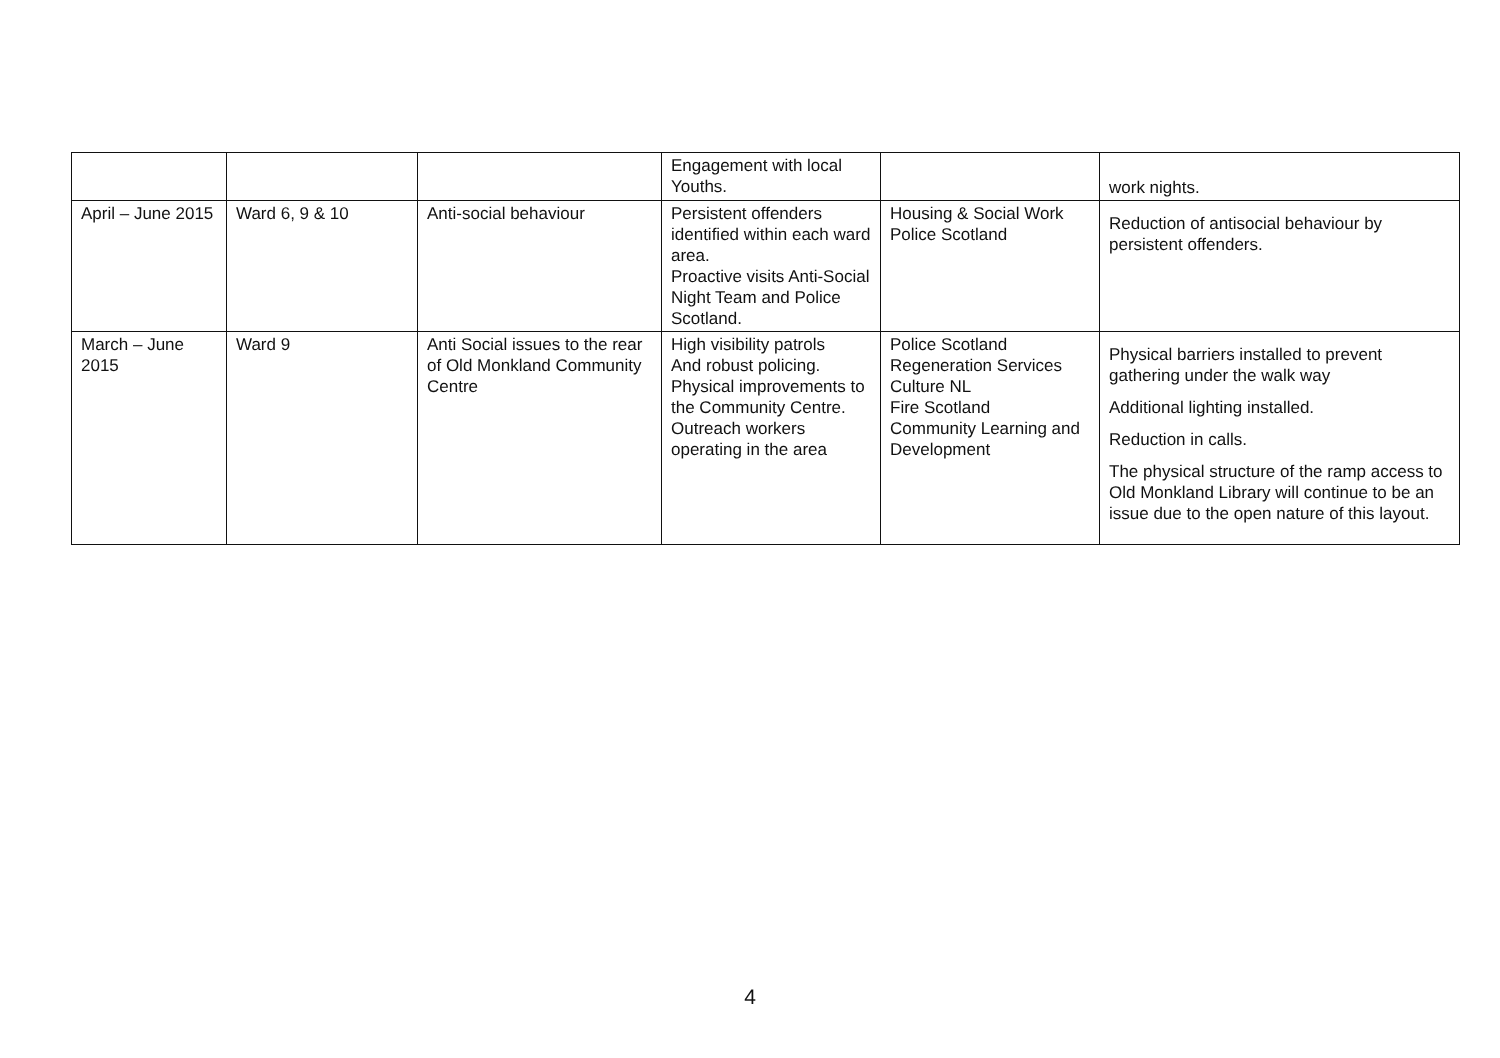| | | | Engagement with local Youths. | | work nights. |
| April – June 2015 | Ward 6, 9 & 10 | Anti-social behaviour | Persistent offenders identified within each ward area. Proactive visits Anti-Social Night Team and Police Scotland. | Housing & Social Work Police Scotland | Reduction of antisocial behaviour by persistent offenders. |
| March – June 2015 | Ward 9 | Anti Social issues to the rear of Old Monkland Community Centre | High visibility patrols And robust policing. Physical improvements to the Community Centre. Outreach workers operating in the area | Police Scotland Regeneration Services Culture NL Fire Scotland Community Learning and Development | Physical barriers installed to prevent gathering under the walk way Additional lighting installed. Reduction in calls. The physical structure of the ramp access to Old Monkland Library will continue to be an issue due to the open nature of this layout. |
4